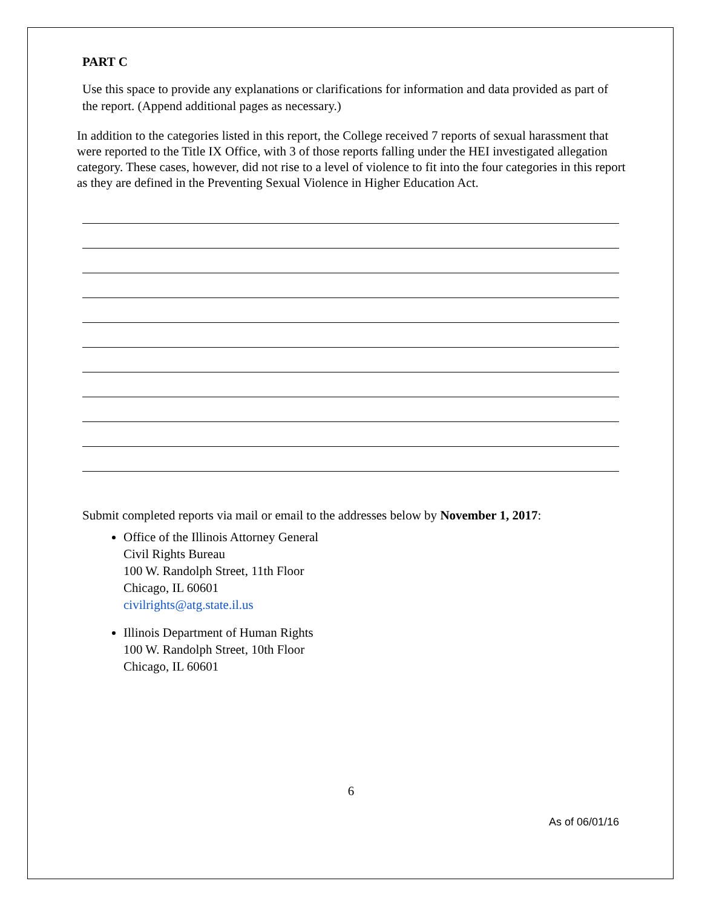PART C
Use this space to provide any explanations or clarifications for information and data provided as part of the report. (Append additional pages as necessary.)
In addition to the categories listed in this report, the College received 7 reports of sexual harassment that were reported to the Title IX Office, with 3 of those reports falling under the HEI investigated allegation category. These cases, however, did not rise to a level of violence to fit into the four categories in this report as they are defined in the Preventing Sexual Violence in Higher Education Act.
Submit completed reports via mail or email to the addresses below by November 1, 2017:
Office of the Illinois Attorney General
Civil Rights Bureau
100 W. Randolph Street, 11th Floor
Chicago, IL 60601
civilrights@atg.state.il.us
Illinois Department of Human Rights
100 W. Randolph Street, 10th Floor
Chicago, IL 60601
6
As of 06/01/16